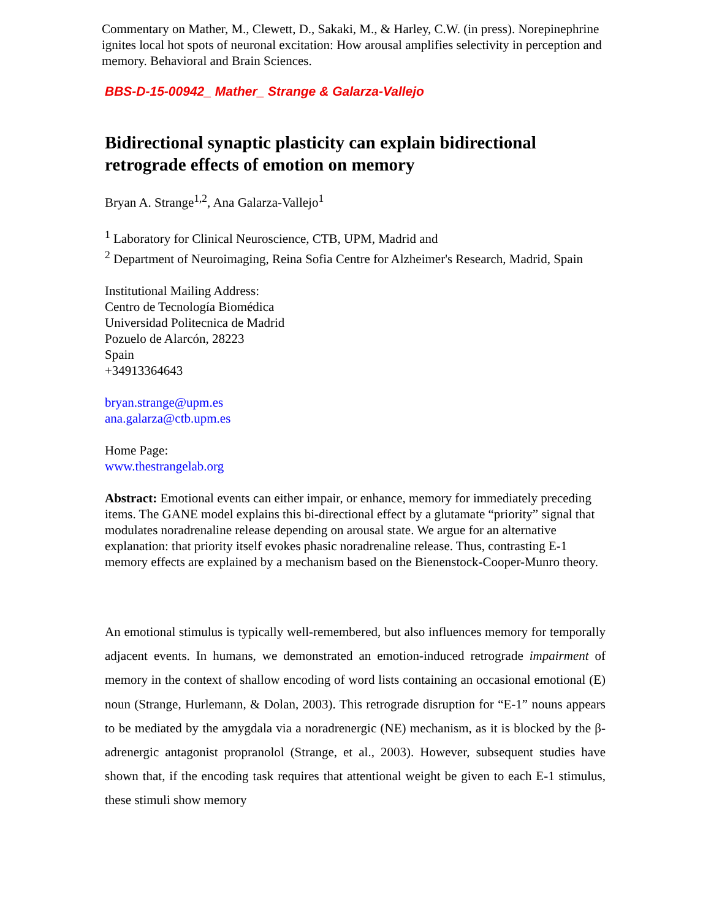Commentary on Mather, M., Clewett, D., Sakaki, M., & Harley, C.W. (in press). Norepinephrine ignites local hot spots of neuronal excitation: How arousal amplifies selectivity in perception and memory. Behavioral and Brain Sciences.
BBS-D-15-00942_ Mather_ Strange & Galarza-Vallejo
Bidirectional synaptic plasticity can explain bidirectional retrograde effects of emotion on memory
Bryan A. Strange<sup>1,2</sup>, Ana Galarza-Vallejo<sup>1</sup>
<sup>1</sup> Laboratory for Clinical Neuroscience, CTB, UPM, Madrid and
<sup>2</sup> Department of Neuroimaging, Reina Sofia Centre for Alzheimer's Research, Madrid, Spain
Institutional Mailing Address:
Centro de Tecnología Biomédica
Universidad Politecnica de Madrid
Pozuelo de Alarcón, 28223
Spain
+34913364643
bryan.strange@upm.es
ana.galarza@ctb.upm.es
Home Page:
www.thestrangelab.org
Abstract: Emotional events can either impair, or enhance, memory for immediately preceding items. The GANE model explains this bi-directional effect by a glutamate “priority” signal that modulates noradrenaline release depending on arousal state. We argue for an alternative explanation: that priority itself evokes phasic noradrenaline release. Thus, contrasting E-1 memory effects are explained by a mechanism based on the Bienenstock-Cooper-Munro theory.
An emotional stimulus is typically well-remembered, but also influences memory for temporally adjacent events. In humans, we demonstrated an emotion-induced retrograde impairment of memory in the context of shallow encoding of word lists containing an occasional emotional (E) noun (Strange, Hurlemann, & Dolan, 2003). This retrograde disruption for “E-1” nouns appears to be mediated by the amygdala via a noradrenergic (NE) mechanism, as it is blocked by the β-adrenergic antagonist propranolol (Strange, et al., 2003). However, subsequent studies have shown that, if the encoding task requires that attentional weight be given to each E-1 stimulus, these stimuli show memory